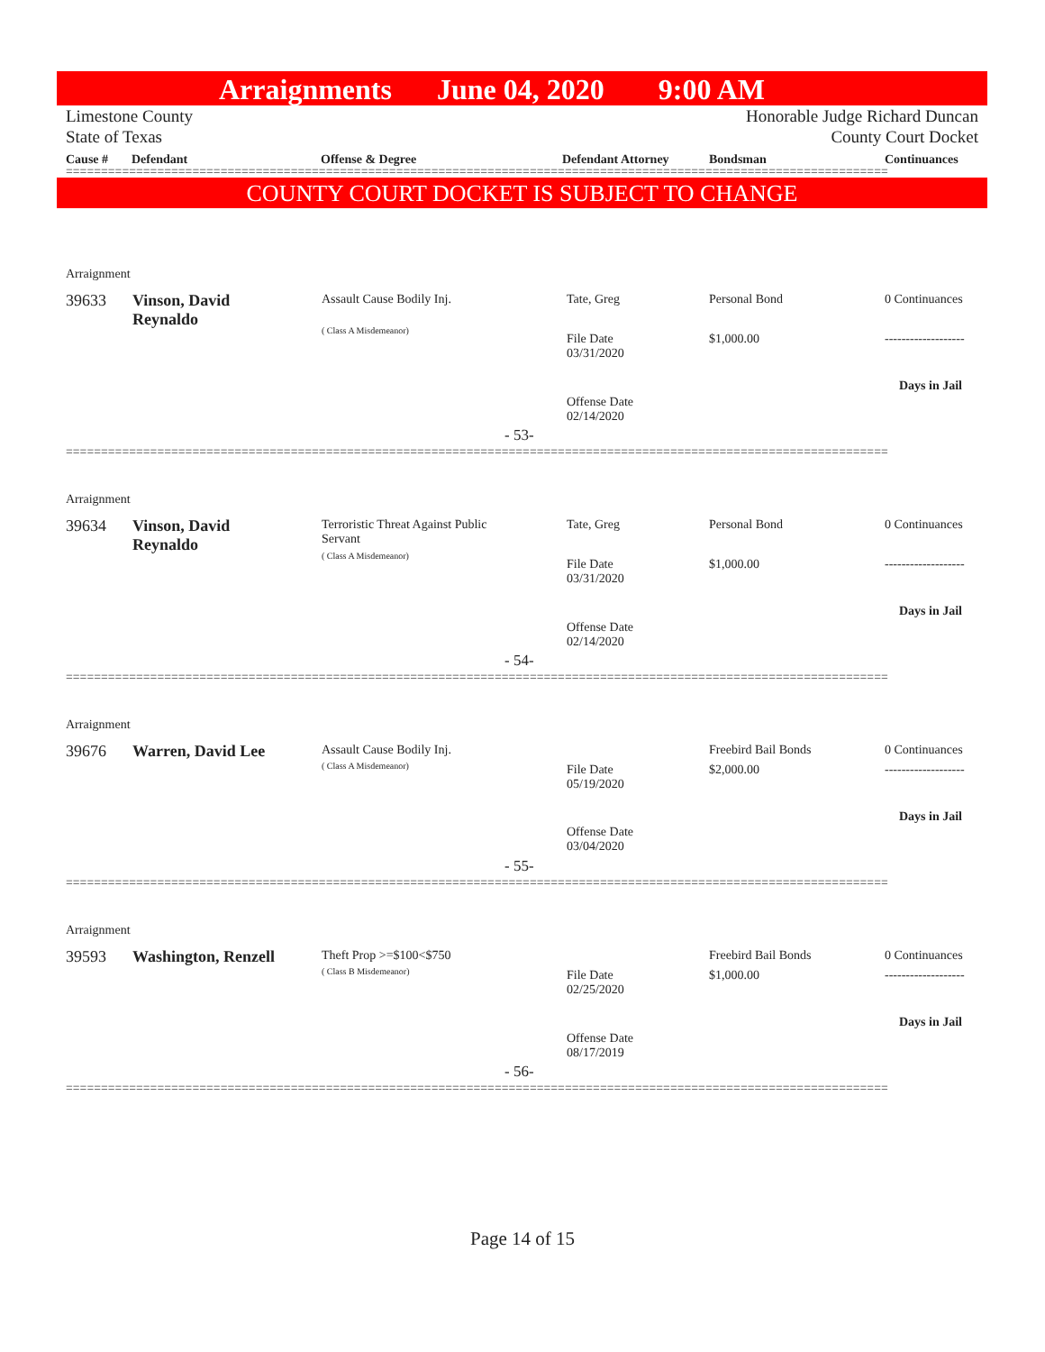Arraignments June 04, 2020 9:00 AM
Limestone County
State of Texas
Honorable Judge Richard Duncan
County Court Docket
Cause # Defendant Offense & Degree Defendant Attorney Bondsman Continuances
=====================================================================================================================
COUNTY COURT DOCKET IS SUBJECT TO CHANGE
Arraignment
39633
Vinson, David
Reynaldo
Assault Cause Bodily Inj.
( Class A Misdemeanor)
Tate, Greg
File Date
03/31/2020
Offense Date
02/14/2020
Personal Bond
$1,000.00
0 Continuances
-------------------
Days in Jail
- 53-
=====================================================================================================================
Arraignment
39634
Vinson, David
Reynaldo
Terroristic Threat Against Public
Servant
( Class A Misdemeanor)
Tate, Greg
File Date
03/31/2020
Offense Date
02/14/2020
Personal Bond
$1,000.00
0 Continuances
-------------------
Days in Jail
- 54-
=====================================================================================================================
Arraignment
39676 Warren, David Lee Assault Cause Bodily Inj.
( Class A Misdemeanor)
File Date
05/19/2020
Offense Date
03/04/2020
Freebird Bail Bonds
$2,000.00
0 Continuances
-------------------
Days in Jail
- 55-
=====================================================================================================================
Arraignment
39593 Washington, Renzell Theft Prop >=$100<$750
( Class B Misdemeanor)
File Date
02/25/2020
Offense Date
08/17/2019
Freebird Bail Bonds
$1,000.00
0 Continuances
-------------------
Days in Jail
- 56-
=====================================================================================================================
Page 14 of 15